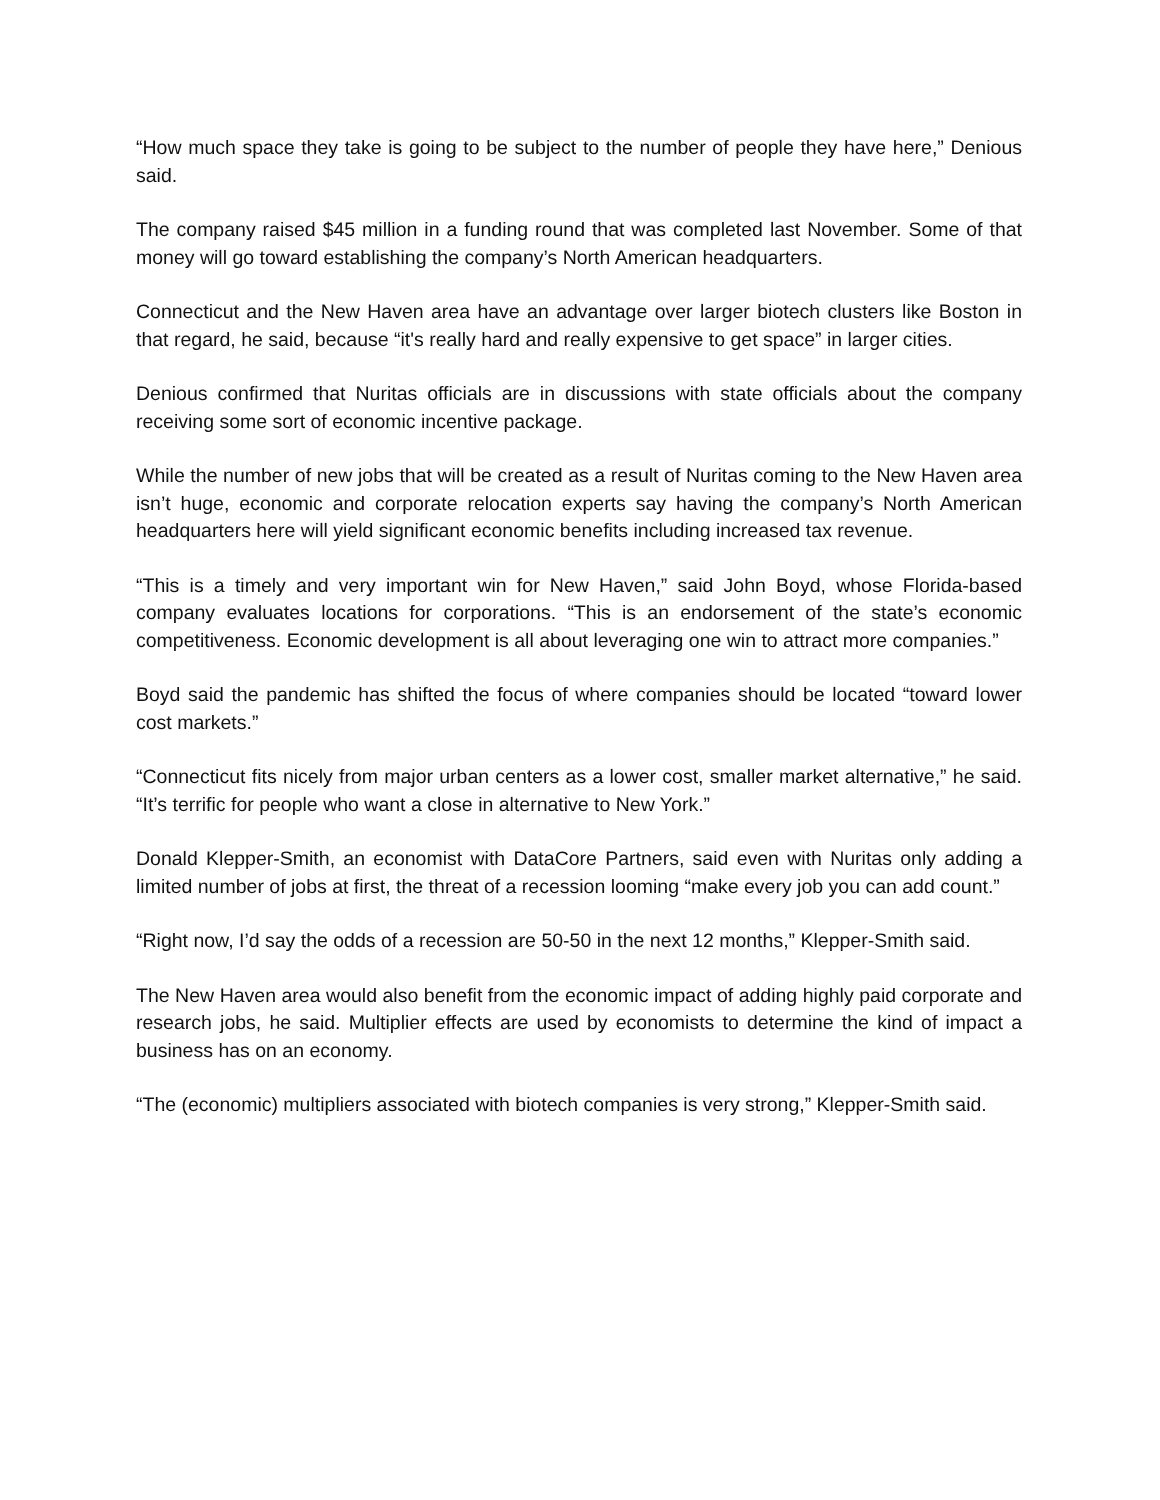“How much space they take is going to be subject to the number of people they have here,” Denious said.
The company raised $45 million in a funding round that was completed last November. Some of that money will go toward establishing the company’s North American headquarters.
Connecticut and the New Haven area have an advantage over larger biotech clusters like Boston in that regard, he said, because “it's really hard and really expensive to get space” in larger cities.
Denious confirmed that Nuritas officials are in discussions with state officials about the company receiving some sort of economic incentive package.
While the number of new jobs that will be created as a result of Nuritas coming to the New Haven area isn’t huge, economic and corporate relocation experts say having the company’s North American headquarters here will yield significant economic benefits including increased tax revenue.
“This is a timely and very important win for New Haven,” said John Boyd, whose Florida-based company evaluates locations for corporations. “This is an endorsement of the state’s economic competitiveness. Economic development is all about leveraging one win to attract more companies.”
Boyd said the pandemic has shifted the focus of where companies should be located “toward lower cost markets.”
“Connecticut fits nicely from major urban centers as a lower cost, smaller market alternative,” he said. “It’s terrific for people who want a close in alternative to New York.”
Donald Klepper-Smith, an economist with DataCore Partners, said even with Nuritas only adding a limited number of jobs at first, the threat of a recession looming “make every job you can add count.”
“Right now, I’d say the odds of a recession are 50-50 in the next 12 months,” Klepper-Smith said.
The New Haven area would also benefit from the economic impact of adding highly paid corporate and research jobs, he said. Multiplier effects are used by economists to determine the kind of impact a business has on an economy.
“The (economic) multipliers associated with biotech companies is very strong,” Klepper-Smith said.